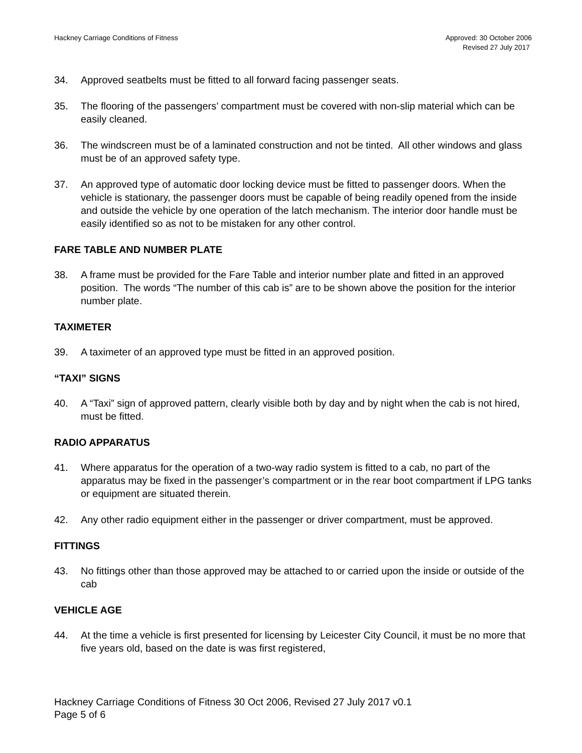Hackney Carriage Conditions of Fitness
Approved: 30 October 2006
Revised 27 July 2017
34. Approved seatbelts must be fitted to all forward facing passenger seats.
35. The flooring of the passengers’ compartment must be covered with non-slip material which can be easily cleaned.
36. The windscreen must be of a laminated construction and not be tinted. All other windows and glass must be of an approved safety type.
37. An approved type of automatic door locking device must be fitted to passenger doors. When the vehicle is stationary, the passenger doors must be capable of being readily opened from the inside and outside the vehicle by one operation of the latch mechanism. The interior door handle must be easily identified so as not to be mistaken for any other control.
FARE TABLE AND NUMBER PLATE
38. A frame must be provided for the Fare Table and interior number plate and fitted in an approved position. The words “The number of this cab is” are to be shown above the position for the interior number plate.
TAXIMETER
39. A taximeter of an approved type must be fitted in an approved position.
“TAXI” SIGNS
40. A “Taxi” sign of approved pattern, clearly visible both by day and by night when the cab is not hired, must be fitted.
RADIO APPARATUS
41. Where apparatus for the operation of a two-way radio system is fitted to a cab, no part of the apparatus may be fixed in the passenger’s compartment or in the rear boot compartment if LPG tanks or equipment are situated therein.
42. Any other radio equipment either in the passenger or driver compartment, must be approved.
FITTINGS
43. No fittings other than those approved may be attached to or carried upon the inside or outside of the cab
VEHICLE AGE
44. At the time a vehicle is first presented for licensing by Leicester City Council, it must be no more that five years old, based on the date is was first registered,
Hackney Carriage Conditions of Fitness 30 Oct 2006, Revised 27 July 2017 v0.1
Page 5 of 6